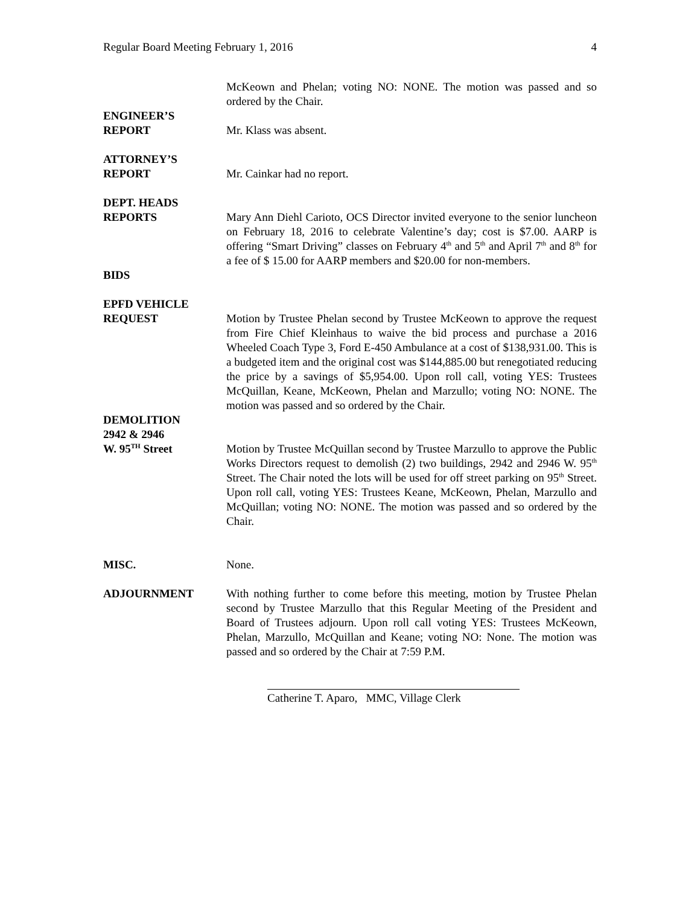Regular Board Meeting February 1, 2016 4
McKeown and Phelan; voting NO: NONE. The motion was passed and so ordered by the Chair.
ENGINEER’S
REPORT
Mr. Klass was absent.
ATTORNEY’S
REPORT
Mr. Cainkar had no report.
DEPT. HEADS
REPORTS
Mary Ann Diehl Carioto, OCS Director invited everyone to the senior luncheon on February 18, 2016 to celebrate Valentine’s day; cost is $7.00. AARP is offering “Smart Driving” classes on February 4<sup>th</sup> and 5<sup>th</sup> and April 7<sup>th</sup> and 8<sup>th</sup> for a fee of $ 15.00 for AARP members and $20.00 for non-members.
BIDS
EPFD VEHICLE
REQUEST
Motion by Trustee Phelan second by Trustee McKeown to approve the request from Fire Chief Kleinhaus to waive the bid process and purchase a 2016 Wheeled Coach Type 3, Ford E-450 Ambulance at a cost of $138,931.00. This is a budgeted item and the original cost was $144,885.00 but renegotiated reducing the price by a savings of $5,954.00. Upon roll call, voting YES: Trustees McQuillan, Keane, McKeown, Phelan and Marzullo; voting NO: NONE. The motion was passed and so ordered by the Chair.
DEMOLITION
2942 & 2946
W. 95<sup>TH</sup> Street
Motion by Trustee McQuillan second by Trustee Marzullo to approve the Public Works Directors request to demolish (2) two buildings, 2942 and 2946 W. 95<sup>th</sup> Street. The Chair noted the lots will be used for off street parking on 95<sup>th</sup> Street. Upon roll call, voting YES: Trustees Keane, McKeown, Phelan, Marzullo and McQuillan; voting NO: NONE. The motion was passed and so ordered by the Chair.
MISC. None.
ADJOURNMENT With nothing further to come before this meeting, motion by Trustee Phelan second by Trustee Marzullo that this Regular Meeting of the President and Board of Trustees adjourn. Upon roll call voting YES: Trustees McKeown, Phelan, Marzullo, McQuillan and Keane; voting NO: None. The motion was passed and so ordered by the Chair at 7:59 P.M.
Catherine T. Aparo, MMC, Village Clerk